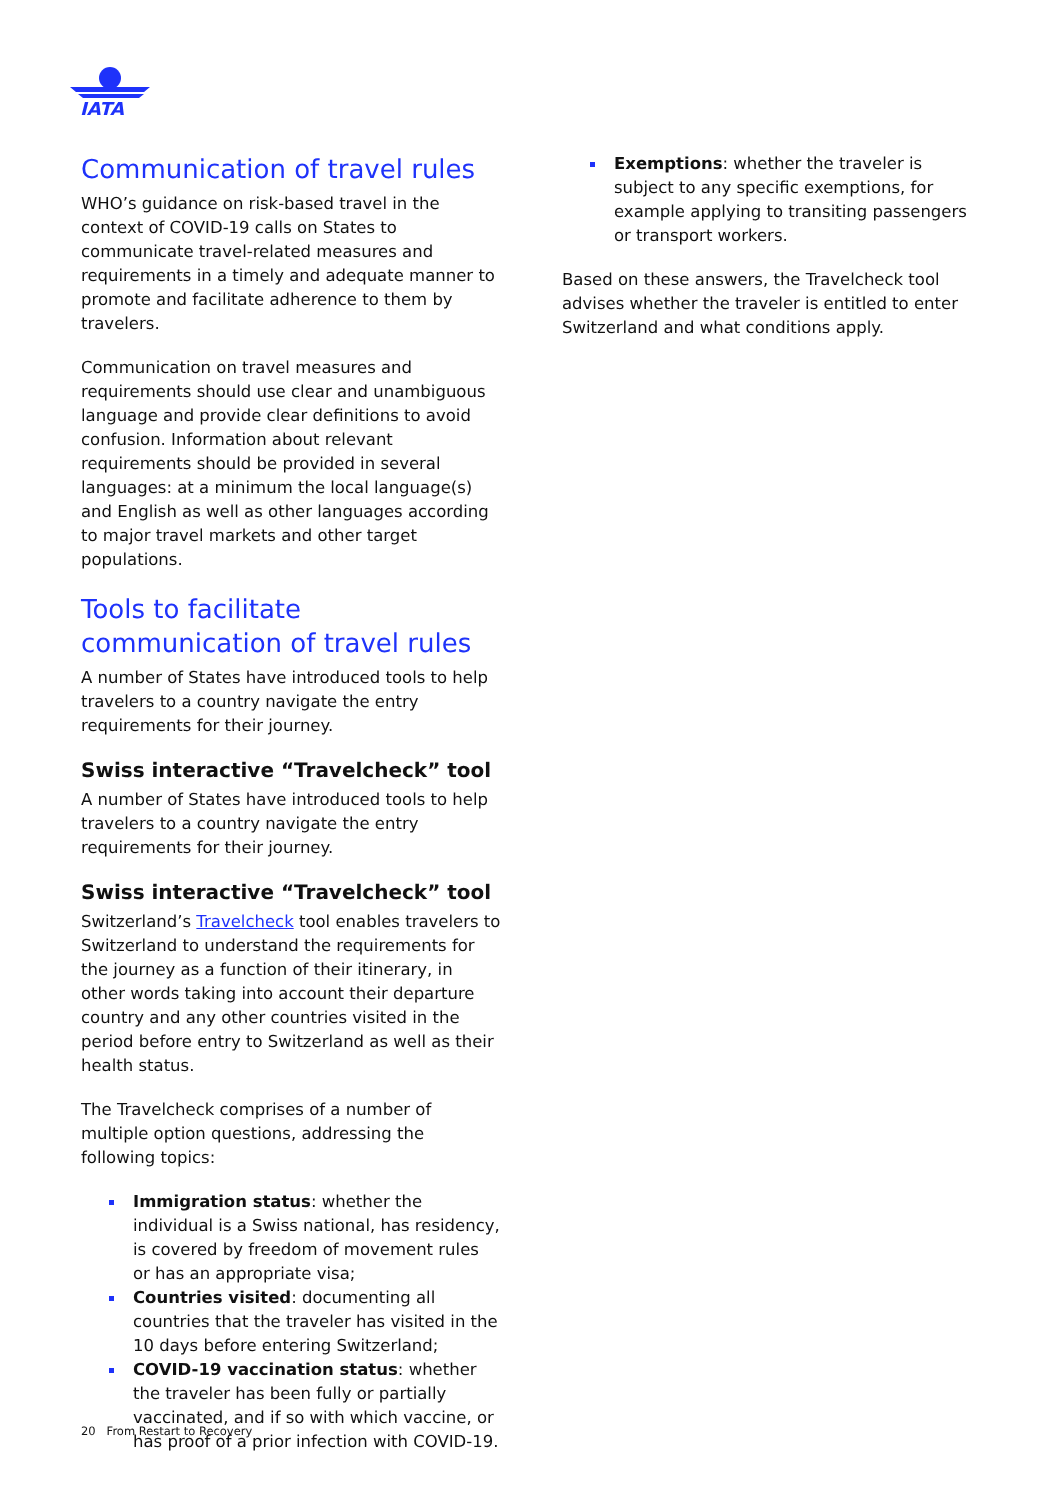IATA
Communication of travel rules
WHO’s guidance on risk-based travel in the context of COVID-19 calls on States to communicate travel-related measures and requirements in a timely and adequate manner to promote and facilitate adherence to them by travelers.
Communication on travel measures and requirements should use clear and unambiguous language and provide clear definitions to avoid confusion. Information about relevant requirements should be provided in several languages: at a minimum the local language(s) and English as well as other languages according to major travel markets and other target populations.
Tools to facilitate communication of travel rules
A number of States have introduced tools to help travelers to a country navigate the entry requirements for their journey.
Swiss interactive “Travelcheck” tool
A number of States have introduced tools to help travelers to a country navigate the entry requirements for their journey.
Swiss interactive “Travelcheck” tool
Switzerland’s Travelcheck tool enables travelers to Switzerland to understand the requirements for the journey as a function of their itinerary, in other words taking into account their departure country and any other countries visited in the period before entry to Switzerland as well as their health status.
The Travelcheck comprises of a number of multiple option questions, addressing the following topics:
Immigration status: whether the individual is a Swiss national, has residency, is covered by freedom of movement rules or has an appropriate visa;
Countries visited: documenting all countries that the traveler has visited in the 10 days before entering Switzerland;
COVID-19 vaccination status: whether the traveler has been fully or partially vaccinated, and if so with which vaccine, or has proof of a prior infection with COVID-19.
Exemptions: whether the traveler is subject to any specific exemptions, for example applying to transiting passengers or transport workers.
Based on these answers, the Travelcheck tool advises whether the traveler is entitled to enter Switzerland and what conditions apply.
20 From Restart to Recovery